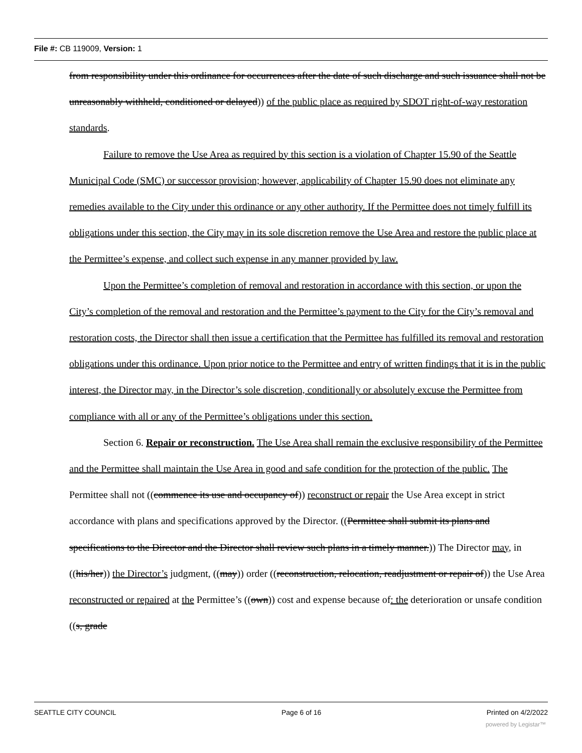File #: CB 119009, Version: 1
from responsibility under this ordinance for occurrences after the date of such discharge and such issuance shall not be unreasonably withheld, conditioned or delayed)) of the public place as required by SDOT right-of-way restoration standards.
Failure to remove the Use Area as required by this section is a violation of Chapter 15.90 of the Seattle Municipal Code (SMC) or successor provision; however, applicability of Chapter 15.90 does not eliminate any remedies available to the City under this ordinance or any other authority. If the Permittee does not timely fulfill its obligations under this section, the City may in its sole discretion remove the Use Area and restore the public place at the Permittee’s expense, and collect such expense in any manner provided by law.
Upon the Permittee’s completion of removal and restoration in accordance with this section, or upon the City’s completion of the removal and restoration and the Permittee’s payment to the City for the City’s removal and restoration costs, the Director shall then issue a certification that the Permittee has fulfilled its removal and restoration obligations under this ordinance. Upon prior notice to the Permittee and entry of written findings that it is in the public interest, the Director may, in the Director’s sole discretion, conditionally or absolutely excuse the Permittee from compliance with all or any of the Permittee’s obligations under this section.
Section 6. Repair or reconstruction. The Use Area shall remain the exclusive responsibility of the Permittee and the Permittee shall maintain the Use Area in good and safe condition for the protection of the public. The Permittee shall not ((commence its use and occupancy of)) reconstruct or repair the Use Area except in strict accordance with plans and specifications approved by the Director. ((Permittee shall submit its plans and specifications to the Director and the Director shall review such plans in a timely manner.)) The Director may, in ((his/her)) the Director’s judgment, ((may)) order ((reconstruction, relocation, readjustment or repair of)) the Use Area reconstructed or repaired at the Permittee’s ((own)) cost and expense because of: the deterioration or unsafe condition ((s, grade
SEATTLE CITY COUNCIL Page 6 of 16 Printed on 4/2/2022
powered by Legistar™